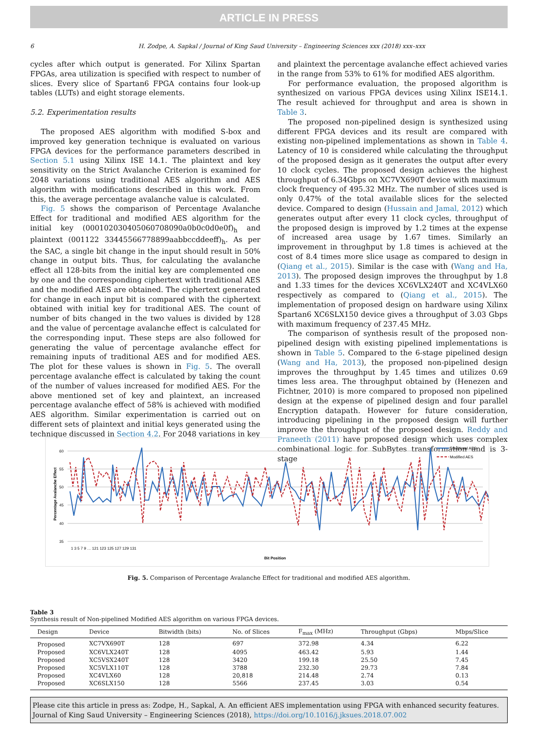ARTICLE IN PRESS
6 H. Zodpe, A. Sapkal / Journal of King Saud University – Engineering Sciences xxx (2018) xxx–xxx
cycles after which output is generated. For Xilinx Spartan FPGAs, area utilization is specified with respect to number of slices. Every slice of Spartan6 FPGA contains four look-up tables (LUTs) and eight storage elements.
5.2. Experimentation results
The proposed AES algorithm with modified S-box and improved key generation technique is evaluated on various FPGA devices for the performance parameters described in Section 5.1 using Xilinx ISE 14.1. The plaintext and key sensitivity on the Strict Avalanche Criterion is examined for 2048 variations using traditional AES algorithm and AES algorithm with modifications described in this work. From this, the average percentage avalanche value is calculated.
Fig. 5 shows the comparison of Percentage Avalanche Effect for traditional and modified AES algorithm for the initial key (000102030405060708090a0b0c0d0e0f)<sub>h</sub> and plaintext (001122 33445566778899aabbccddeeff)<sub>h</sub>. As per the SAC, a single bit change in the input should result in 50% change in output bits. Thus, for calculating the avalanche effect all 128-bits from the initial key are complemented one by one and the corresponding ciphertext with traditional AES and the modified AES are obtained. The ciphertext generated for change in each input bit is compared with the ciphertext obtained with initial key for traditional AES. The count of number of bits changed in the two values is divided by 128 and the value of percentage avalanche effect is calculated for the corresponding input. These steps are also followed for generating the value of percentage avalanche effect for remaining inputs of traditional AES and for modified AES. The plot for these values is shown in Fig. 5. The overall percentage avalanche effect is calculated by taking the count of the number of values increased for modified AES. For the above mentioned set of key and plaintext, an increased percentage avalanche effect of 58% is achieved with modified AES algorithm. Similar experimentation is carried out on different sets of plaintext and initial keys generated using the technique discussed in Section 4.2. For 2048 variations in key
and plaintext the percentage avalanche effect achieved varies in the range from 53% to 61% for modified AES algorithm.
For performance evaluation, the proposed algorithm is synthesized on various FPGA devices using Xilinx ISE14.1. The result achieved for throughput and area is shown in Table 3.
The proposed non-pipelined design is synthesized using different FPGA devices and its result are compared with existing non-pipelined implementations as shown in Table 4. Latency of 10 is considered while calculating the throughput of the proposed design as it generates the output after every 10 clock cycles. The proposed design achieves the highest throughput of 6.34Gbps on XC7VX690T device with maximum clock frequency of 495.32 MHz. The number of slices used is only 0.47% of the total available slices for the selected device. Compared to design (Hussain and Jamal, 2012) which generates output after every 11 clock cycles, throughput of the proposed design is improved by 1.2 times at the expense of increased area usage by 1.67 times. Similarly an improvement in throughput by 1.8 times is achieved at the cost of 8.4 times more slice usage as compared to design in (Qiang et al., 2015). Similar is the case with (Wang and Ha, 2013). The proposed design improves the throughput by 1.8 and 1.33 times for the devices XC6VLX240T and XC4VLX60 respectively as compared to (Qiang et al., 2015). The implementation of proposed design on hardware using Xilinx Spartan6 XC6SLX150 device gives a throughput of 3.03 Gbps with maximum frequency of 237.45 MHz.
The comparison of synthesis result of the proposed non-pipelined design with existing pipelined implementations is shown in Table 5. Compared to the 6-stage pipelined design (Wang and Ha, 2013), the proposed non-pipelined design improves the throughput by 1.45 times and utilizes 0.69 times less area. The throughput obtained by (Henezen and Fichtner, 2010) is more compared to proposed non pipelined design at the expense of pipelined design and four parallel Encryption datapath. However for future consideration, introducing pipelining in the proposed design will further improve the throughput of the proposed design. Reddy and Praneeth (2011) have proposed design which uses complex combinational logic for SubBytes transformation and is 3-stage
60
55
50
45
40
35
Percentage Avalanche Effect
Traditional AES
Modified AES
1 3 5 7 9 … 121 123 125 127 129 131
Bit Position
Fig. 5. Comparison of Percentage Avalanche Effect for traditional and modified AES algorithm.
Table 3
Synthesis result of Non-pipelined Modified AES algorithm on various FPGA devices.
| Design | Device | Bitwidth (bits) | No. of Slices | F<sub>max</sub> (MHz) | Throughput (Gbps) | Mbps/Slice |
| --- | --- | --- | --- | --- | --- | --- |
| Proposed | XC7VX690T | 128 | 697 | 372.98 | 4.34 | 6.22 |
| Proposed | XC6VLX240T | 128 | 4095 | 463.42 | 5.93 | 1.44 |
| Proposed | XC5VSX240T | 128 | 3420 | 199.18 | 25.50 | 7.45 |
| Proposed | XC5VLX110T | 128 | 3788 | 232.30 | 29.73 | 7.84 |
| Proposed | XC4VLX60 | 128 | 20,818 | 214.48 | 2.74 | 0.13 |
| Proposed | XC6SLX150 | 128 | 5566 | 237.45 | 3.03 | 0.54 |
Please cite this article in press as: Zodpe, H., Sapkal, A. An efficient AES implementation using FPGA with enhanced security features. Journal of King Saud University – Engineering Sciences (2018), https://doi.org/10.1016/j.jksues.2018.07.002